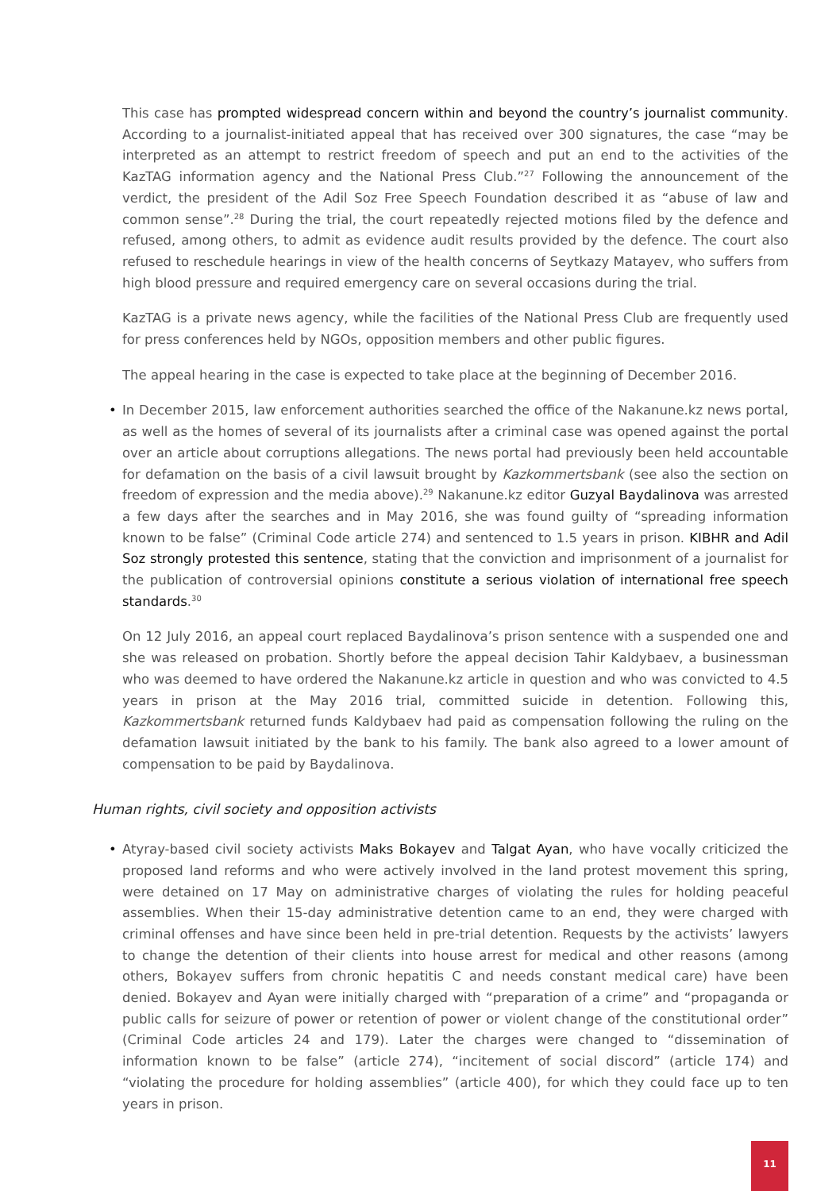This case has prompted widespread concern within and beyond the country’s journalist community. According to a journalist-initiated appeal that has received over 300 signatures, the case “may be interpreted as an attempt to restrict freedom of speech and put an end to the activities of the KazTAG information agency and the National Press Club.”<sup>27</sup> Following the announcement of the verdict, the president of the Adil Soz Free Speech Foundation described it as “abuse of law and common sense”.<sup>28</sup> During the trial, the court repeatedly rejected motions filed by the defence and refused, among others, to admit as evidence audit results provided by the defence. The court also refused to reschedule hearings in view of the health concerns of Seytkazy Matayev, who suffers from high blood pressure and required emergency care on several occasions during the trial.
KazTAG is a private news agency, while the facilities of the National Press Club are frequently used for press conferences held by NGOs, opposition members and other public figures.
The appeal hearing in the case is expected to take place at the beginning of December 2016.
• In December 2015, law enforcement authorities searched the office of the Nakanune.kz news portal, as well as the homes of several of its journalists after a criminal case was opened against the portal over an article about corruptions allegations. The news portal had previously been held accountable for defamation on the basis of a civil lawsuit brought by Kazkommertsbank (see also the section on freedom of expression and the media above).<sup>29</sup> Nakanune.kz editor Guzyal Baydalinova was arrested a few days after the searches and in May 2016, she was found guilty of “spreading information known to be false” (Criminal Code article 274) and sentenced to 1.5 years in prison. KIBHR and Adil Soz strongly protested this sentence, stating that the conviction and imprisonment of a journalist for the publication of controversial opinions constitute a serious violation of international free speech standards.<sup>30</sup>
On 12 July 2016, an appeal court replaced Baydalinova’s prison sentence with a suspended one and she was released on probation. Shortly before the appeal decision Tahir Kaldybaev, a businessman who was deemed to have ordered the Nakanune.kz article in question and who was convicted to 4.5 years in prison at the May 2016 trial, committed suicide in detention. Following this, Kazkommertsbank returned funds Kaldybaev had paid as compensation following the ruling on the defamation lawsuit initiated by the bank to his family. The bank also agreed to a lower amount of compensation to be paid by Baydalinova.
Human rights, civil society and opposition activists
• Atyray-based civil society activists Maks Bokayev and Talgat Ayan, who have vocally criticized the proposed land reforms and who were actively involved in the land protest movement this spring, were detained on 17 May on administrative charges of violating the rules for holding peaceful assemblies. When their 15-day administrative detention came to an end, they were charged with criminal offenses and have since been held in pre-trial detention. Requests by the activists’ lawyers to change the detention of their clients into house arrest for medical and other reasons (among others, Bokayev suffers from chronic hepatitis C and needs constant medical care) have been denied. Bokayev and Ayan were initially charged with “preparation of a crime” and “propaganda or public calls for seizure of power or retention of power or violent change of the constitutional order” (Criminal Code articles 24 and 179). Later the charges were changed to “dissemination of information known to be false” (article 274), “incitement of social discord” (article 174) and “violating the procedure for holding assemblies” (article 400), for which they could face up to ten years in prison.
11